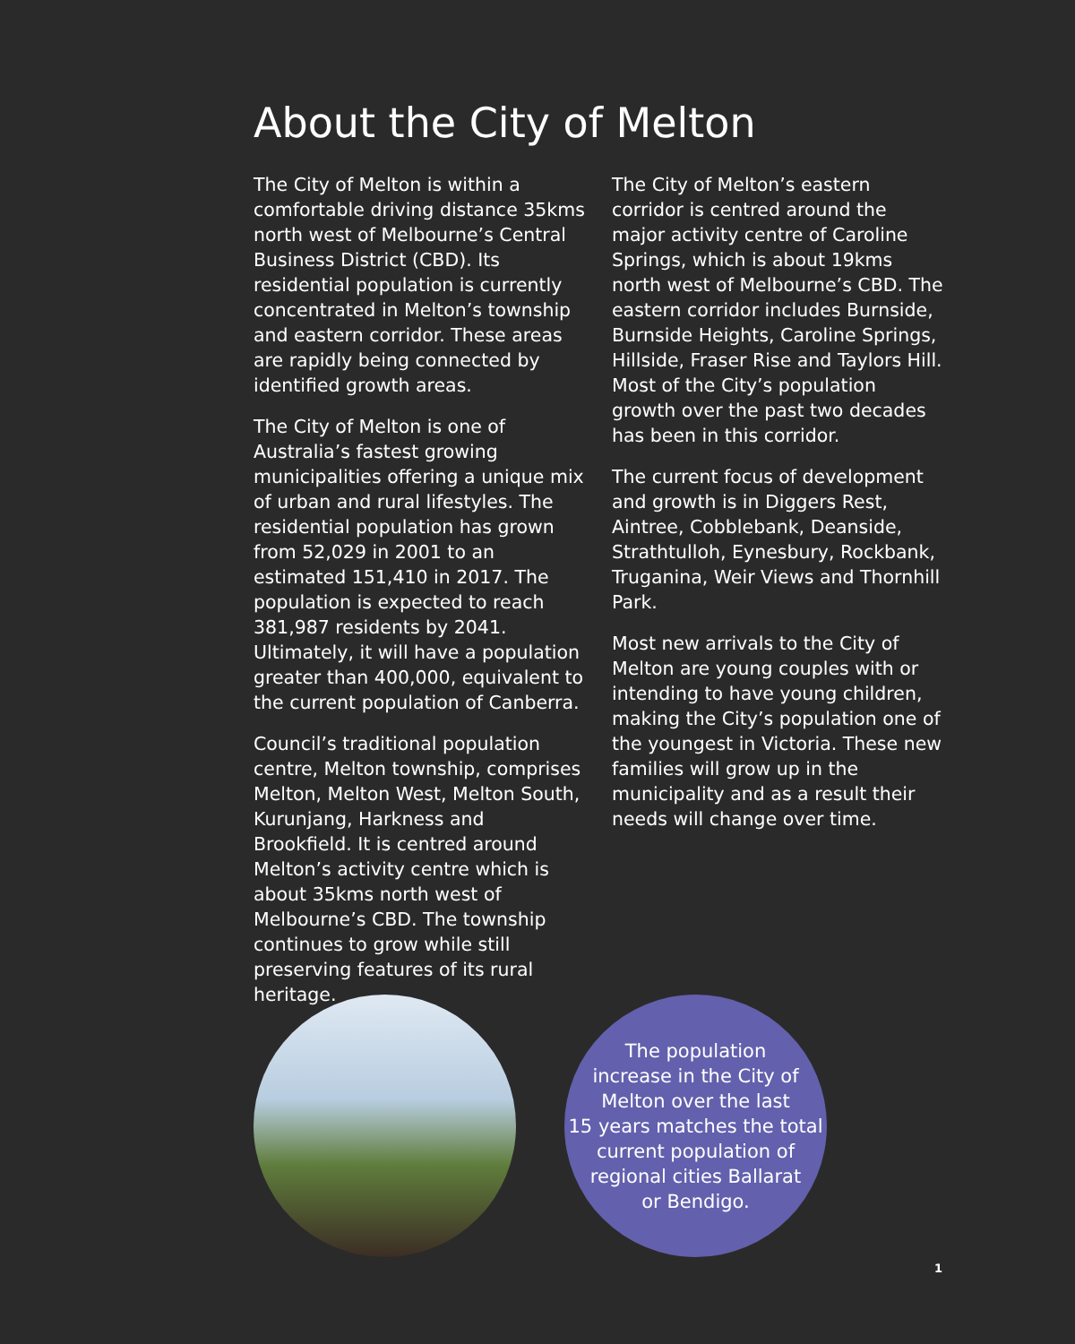About the City of Melton
The City of Melton is within a comfortable driving distance 35kms north west of Melbourne’s Central Business District (CBD). Its residential population is currently concentrated in Melton’s township and eastern corridor. These areas are rapidly being connected by identified growth areas.
The City of Melton is one of Australia’s fastest growing municipalities offering a unique mix of urban and rural lifestyles. The residential population has grown from 52,029 in 2001 to an estimated 151,410 in 2017. The population is expected to reach 381,987 residents by 2041. Ultimately, it will have a population greater than 400,000, equivalent to the current population of Canberra.
Council’s traditional population centre, Melton township, comprises Melton, Melton West, Melton South, Kurunjang, Harkness and Brookfield. It is centred around Melton’s activity centre which is about 35kms north west of Melbourne’s CBD. The township continues to grow while still preserving features of its rural heritage.
The City of Melton’s eastern corridor is centred around the major activity centre of Caroline Springs, which is about 19kms north west of Melbourne’s CBD. The eastern corridor includes Burnside, Burnside Heights, Caroline Springs, Hillside, Fraser Rise and Taylors Hill. Most of the City’s population growth over the past two decades has been in this corridor.
The current focus of development and growth is in Diggers Rest, Aintree, Cobblebank, Deanside, Strathtulloh, Eynesbury, Rockbank, Truganina, Weir Views and Thornhill Park.
Most new arrivals to the City of Melton are young couples with or intending to have young children, making the City’s population one of the youngest in Victoria. These new families will grow up in the municipality and as a result their needs will change over time.
The population
increase in the City of
Melton over the last
15 years matches the total
current population of
regional cities Ballarat
or Bendigo.
1